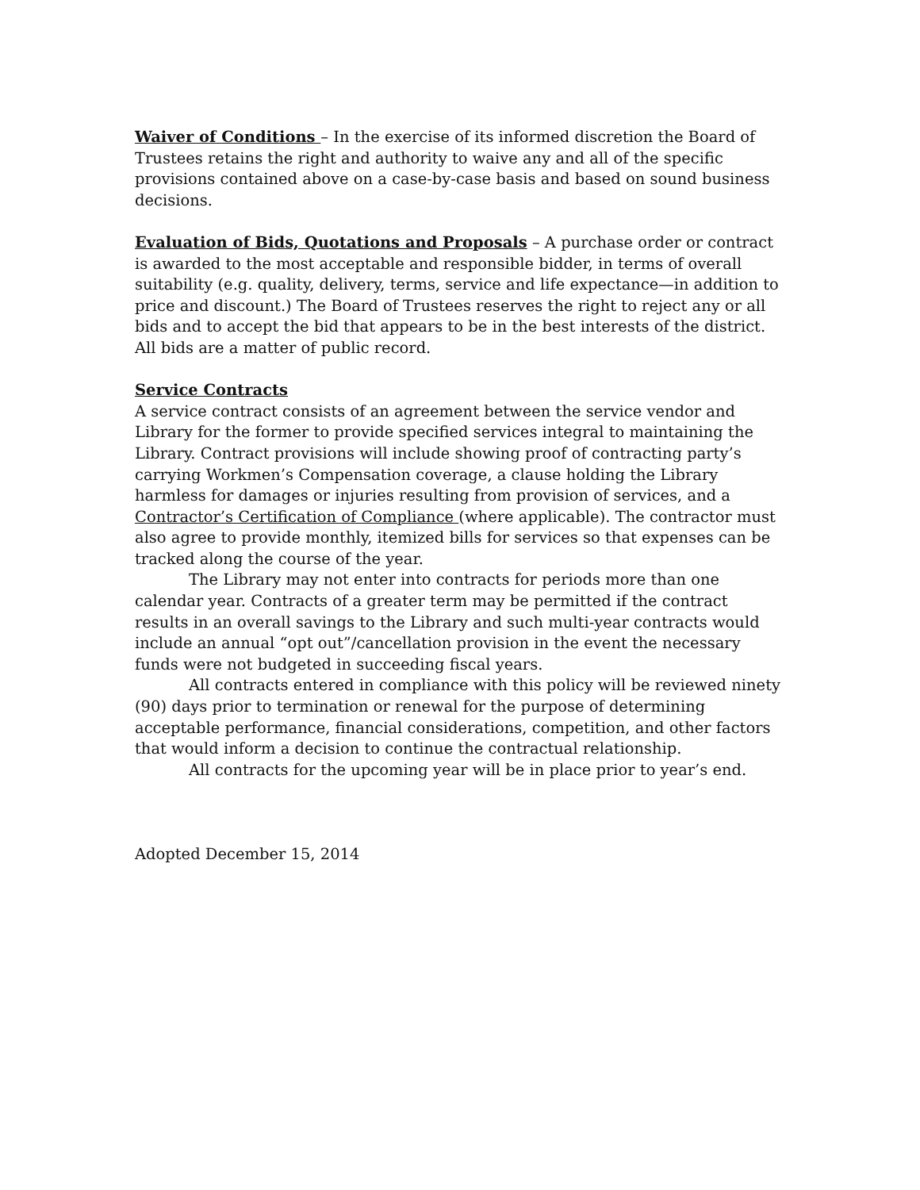Waiver of Conditions – In the exercise of its informed discretion the Board of Trustees retains the right and authority to waive any and all of the specific provisions contained above on a case-by-case basis and based on sound business decisions.
Evaluation of Bids, Quotations and Proposals – A purchase order or contract is awarded to the most acceptable and responsible bidder, in terms of overall suitability (e.g. quality, delivery, terms, service and life expectance—in addition to price and discount.) The Board of Trustees reserves the right to reject any or all bids and to accept the bid that appears to be in the best interests of the district. All bids are a matter of public record.
Service Contracts
A service contract consists of an agreement between the service vendor and Library for the former to provide specified services integral to maintaining the Library. Contract provisions will include showing proof of contracting party’s carrying Workmen’s Compensation coverage, a clause holding the Library harmless for damages or injuries resulting from provision of services, and a Contractor’s Certification of Compliance (where applicable). The contractor must also agree to provide monthly, itemized bills for services so that expenses can be tracked along the course of the year.
The Library may not enter into contracts for periods more than one calendar year. Contracts of a greater term may be permitted if the contract results in an overall savings to the Library and such multi-year contracts would include an annual “opt out”/cancellation provision in the event the necessary funds were not budgeted in succeeding fiscal years.
All contracts entered in compliance with this policy will be reviewed ninety (90) days prior to termination or renewal for the purpose of determining acceptable performance, financial considerations, competition, and other factors that would inform a decision to continue the contractual relationship.
All contracts for the upcoming year will be in place prior to year’s end.
Adopted December 15, 2014